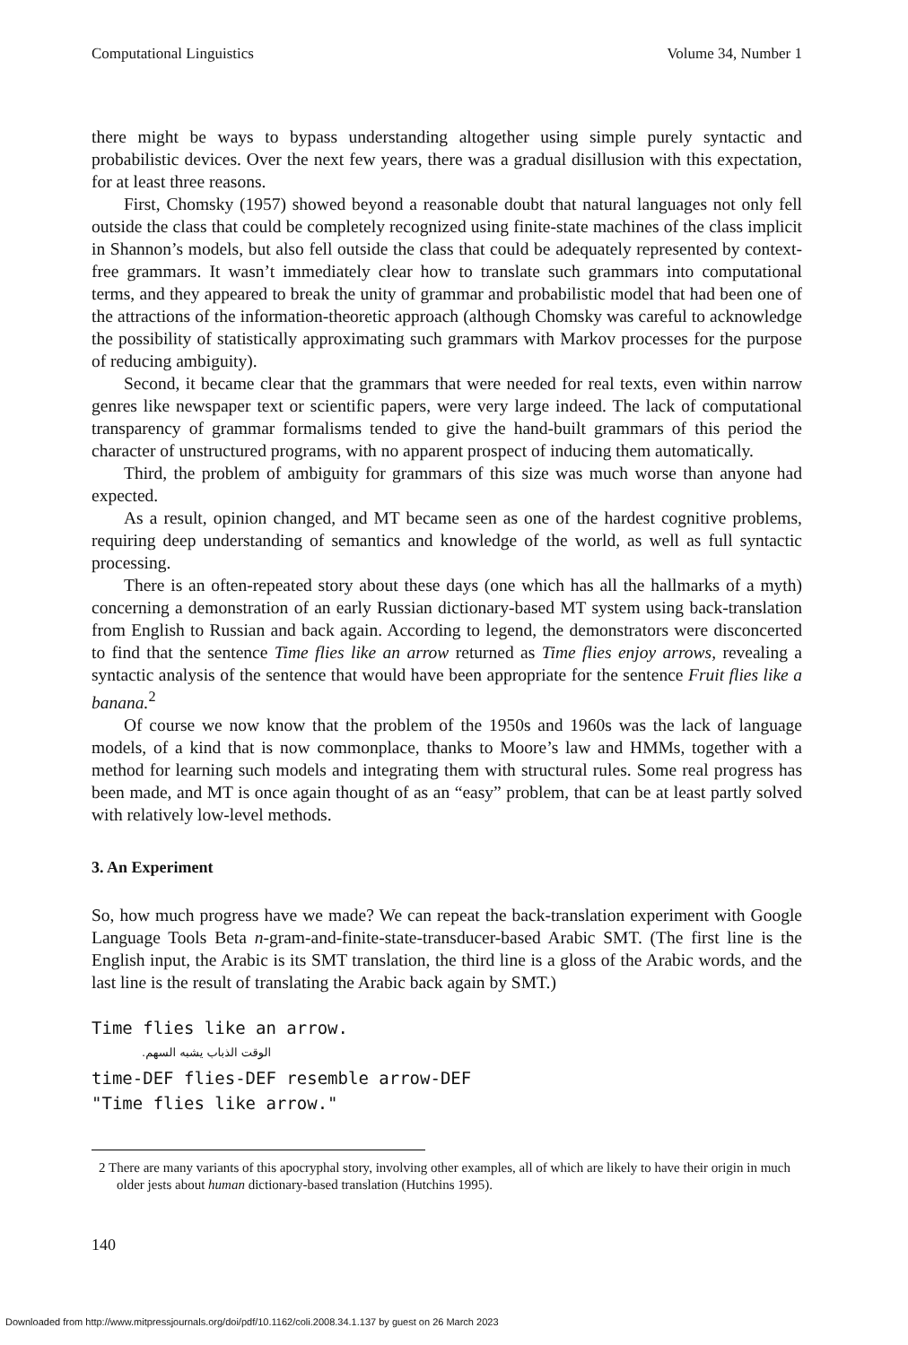Computational Linguistics Volume 34, Number 1
there might be ways to bypass understanding altogether using simple purely syntactic and probabilistic devices. Over the next few years, there was a gradual disillusion with this expectation, for at least three reasons.
First, Chomsky (1957) showed beyond a reasonable doubt that natural languages not only fell outside the class that could be completely recognized using finite-state machines of the class implicit in Shannon’s models, but also fell outside the class that could be adequately represented by context-free grammars. It wasn’t immediately clear how to translate such grammars into computational terms, and they appeared to break the unity of grammar and probabilistic model that had been one of the attractions of the information-theoretic approach (although Chomsky was careful to acknowledge the possibility of statistically approximating such grammars with Markov processes for the purpose of reducing ambiguity).
Second, it became clear that the grammars that were needed for real texts, even within narrow genres like newspaper text or scientific papers, were very large indeed. The lack of computational transparency of grammar formalisms tended to give the hand-built grammars of this period the character of unstructured programs, with no apparent prospect of inducing them automatically.
Third, the problem of ambiguity for grammars of this size was much worse than anyone had expected.
As a result, opinion changed, and MT became seen as one of the hardest cognitive problems, requiring deep understanding of semantics and knowledge of the world, as well as full syntactic processing.
There is an often-repeated story about these days (one which has all the hallmarks of a myth) concerning a demonstration of an early Russian dictionary-based MT system using back-translation from English to Russian and back again. According to legend, the demonstrators were disconcerted to find that the sentence Time flies like an arrow returned as Time flies enjoy arrows, revealing a syntactic analysis of the sentence that would have been appropriate for the sentence Fruit flies like a banana.<sup>2</sup>
Of course we now know that the problem of the 1950s and 1960s was the lack of language models, of a kind that is now commonplace, thanks to Moore’s law and HMMs, together with a method for learning such models and integrating them with structural rules. Some real progress has been made, and MT is once again thought of as an “easy” problem, that can be at least partly solved with relatively low-level methods.
3. An Experiment
So, how much progress have we made? We can repeat the back-translation experiment with Google Language Tools Beta n-gram-and-finite-state-transducer-based Arabic SMT. (The first line is the English input, the Arabic is its SMT translation, the third line is a gloss of the Arabic words, and the last line is the result of translating the Arabic back again by SMT.)
Time flies like an arrow.
الوقت الذباب يشبه السهم.
time-DEF flies-DEF resemble arrow-DEF
"Time flies like arrow."
2 There are many variants of this apocryphal story, involving other examples, all of which are likely to have their origin in much older jests about human dictionary-based translation (Hutchins 1995).
140
Downloaded from http://www.mitpressjournals.org/doi/pdf/10.1162/coli.2008.34.1.137 by guest on 26 March 2023